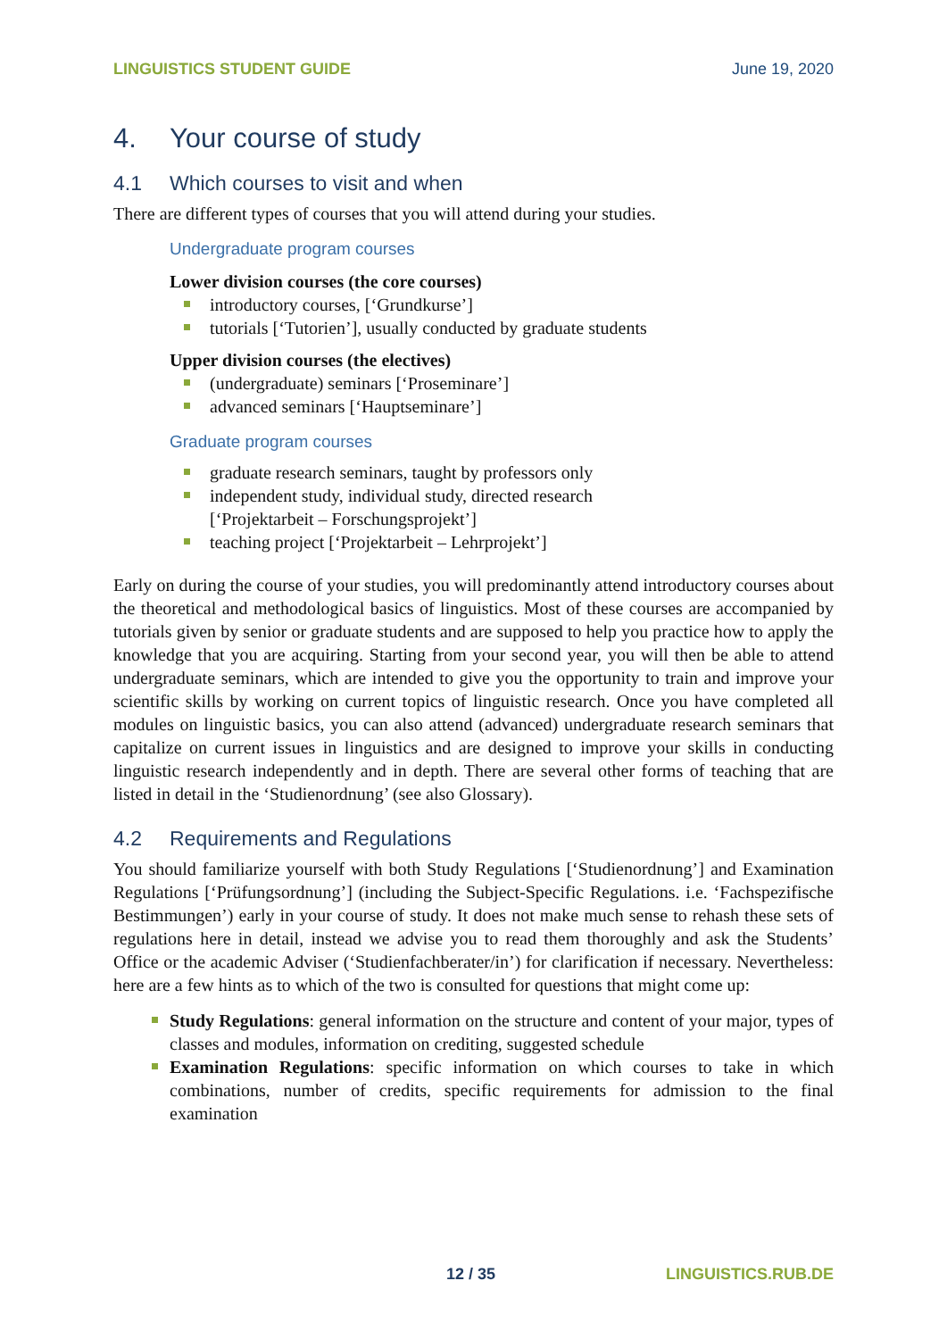LINGUISTICS STUDENT GUIDE June 19, 2020
4. Your course of study
4.1 Which courses to visit and when
There are different types of courses that you will attend during your studies.
Undergraduate program courses
Lower division courses (the core courses)
introductory courses, [‘Grundkurse’]
tutorials [‘Tutorien’], usually conducted by graduate students
Upper division courses (the electives)
(undergraduate) seminars [‘Proseminare’]
advanced seminars [‘Hauptseminare’]
Graduate program courses
graduate research seminars, taught by professors only
independent study, individual study, directed research
[‘Projektarbeit – Forschungsprojekt’]
teaching project [‘Projektarbeit – Lehrprojekt’]
Early on during the course of your studies, you will predominantly attend introductory courses about the theoretical and methodological basics of linguistics. Most of these courses are accompanied by tutorials given by senior or graduate students and are supposed to help you practice how to apply the knowledge that you are acquiring. Starting from your second year, you will then be able to attend undergraduate seminars, which are intended to give you the opportunity to train and improve your scientific skills by working on current topics of linguistic research. Once you have completed all modules on linguistic basics, you can also attend (advanced) undergraduate research seminars that capitalize on current issues in linguistics and are designed to improve your skills in conducting linguistic research independently and in depth. There are several other forms of teaching that are listed in detail in the ‘Studienordnung’ (see also Glossary).
4.2 Requirements and Regulations
You should familiarize yourself with both Study Regulations [‘Studienordnung’] and Examination Regulations [‘Prüfungsordnung’] (including the Subject-Specific Regulations. i.e. ‘Fachspezifische Bestimmungen’) early in your course of study. It does not make much sense to rehash these sets of regulations here in detail, instead we advise you to read them thoroughly and ask the Students’ Office or the academic Adviser (‘Studienfachberater/in’) for clarification if necessary. Nevertheless: here are a few hints as to which of the two is consulted for questions that might come up:
Study Regulations: general information on the structure and content of your major, types of classes and modules, information on crediting, suggested schedule
Examination Regulations: specific information on which courses to take in which combinations, number of credits, specific requirements for admission to the final examination
12 / 35 LINGUISTICS.RUB.DE